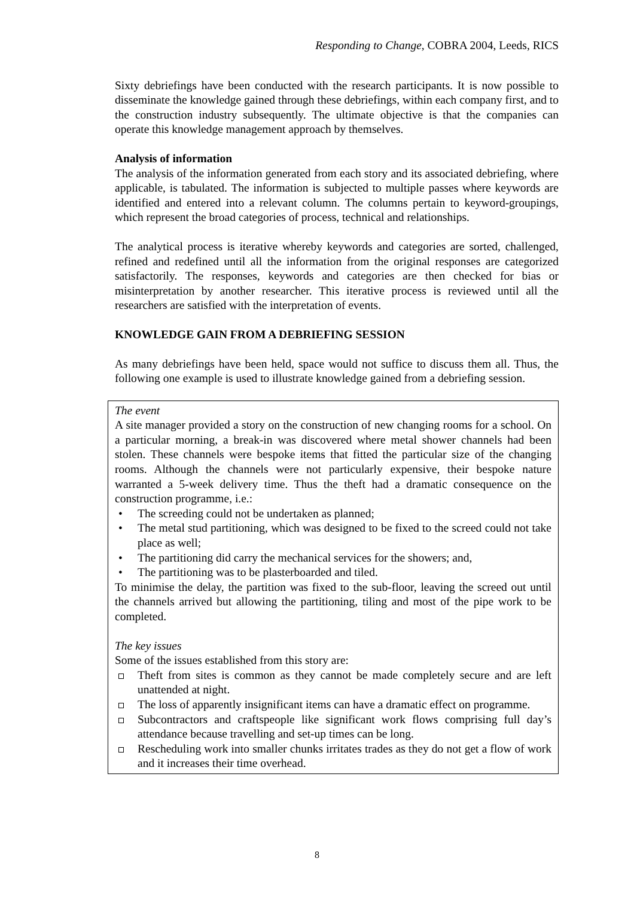Responding to Change, COBRA 2004, Leeds, RICS
Sixty debriefings have been conducted with the research participants. It is now possible to disseminate the knowledge gained through these debriefings, within each company first, and to the construction industry subsequently. The ultimate objective is that the companies can operate this knowledge management approach by themselves.
Analysis of information
The analysis of the information generated from each story and its associated debriefing, where applicable, is tabulated. The information is subjected to multiple passes where keywords are identified and entered into a relevant column. The columns pertain to keyword-groupings, which represent the broad categories of process, technical and relationships.
The analytical process is iterative whereby keywords and categories are sorted, challenged, refined and redefined until all the information from the original responses are categorized satisfactorily. The responses, keywords and categories are then checked for bias or misinterpretation by another researcher. This iterative process is reviewed until all the researchers are satisfied with the interpretation of events.
KNOWLEDGE GAIN FROM A DEBRIEFING SESSION
As many debriefings have been held, space would not suffice to discuss them all. Thus, the following one example is used to illustrate knowledge gained from a debriefing session.
The event
A site manager provided a story on the construction of new changing rooms for a school. On a particular morning, a break-in was discovered where metal shower channels had been stolen. These channels were bespoke items that fitted the particular size of the changing rooms. Although the channels were not particularly expensive, their bespoke nature warranted a 5-week delivery time. Thus the theft had a dramatic consequence on the construction programme, i.e.:
• The screeding could not be undertaken as planned;
• The metal stud partitioning, which was designed to be fixed to the screed could not take place as well;
• The partitioning did carry the mechanical services for the showers; and,
• The partitioning was to be plasterboarded and tiled.
To minimise the delay, the partition was fixed to the sub-floor, leaving the screed out until the channels arrived but allowing the partitioning, tiling and most of the pipe work to be completed.
The key issues
Some of the issues established from this story are:
Theft from sites is common as they cannot be made completely secure and are left unattended at night.
The loss of apparently insignificant items can have a dramatic effect on programme.
Subcontractors and craftspeople like significant work flows comprising full day’s attendance because travelling and set-up times can be long.
Rescheduling work into smaller chunks irritates trades as they do not get a flow of work and it increases their time overhead.
8